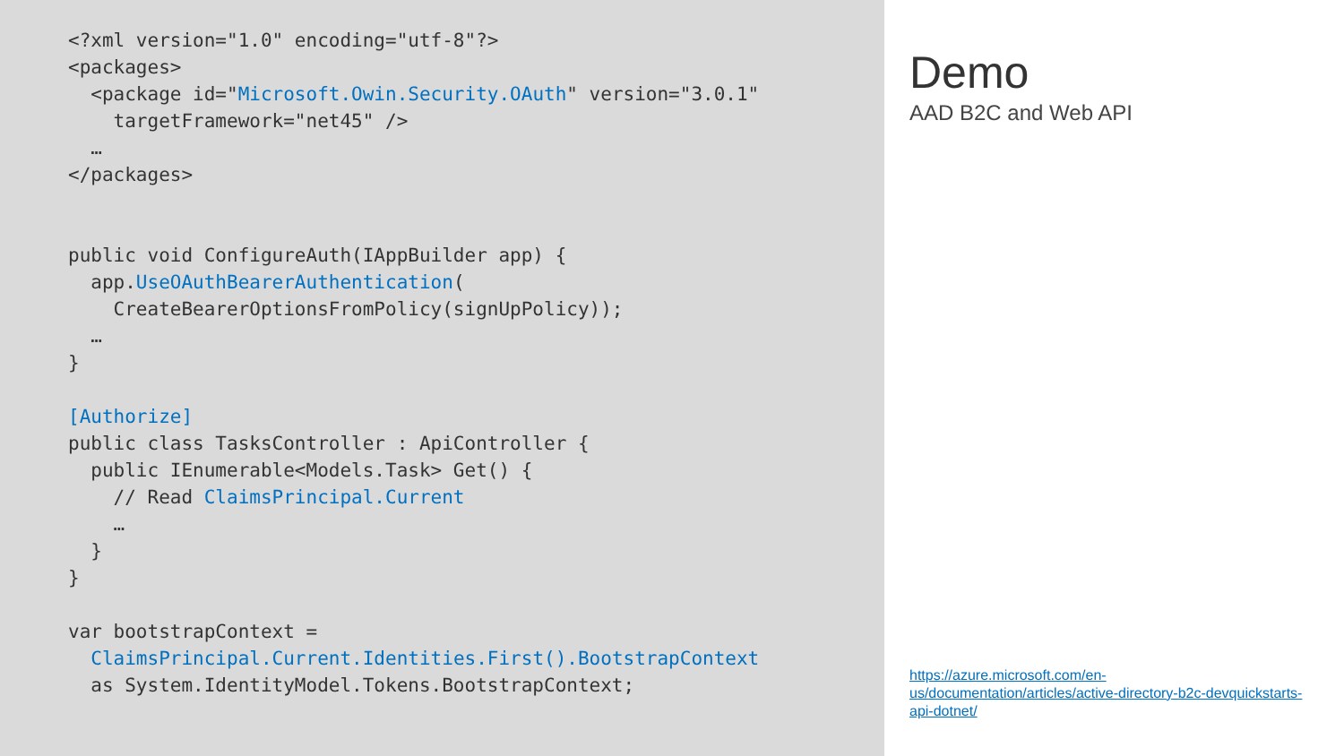<?xml version="1.0" encoding="utf-8"?>
<packages>
  <package id="Microsoft.Owin.Security.OAuth" version="3.0.1"
    targetFramework="net45" />
  …
</packages>


public void ConfigureAuth(IAppBuilder app) {
  app.UseOAuthBearerAuthentication(
    CreateBearerOptionsFromPolicy(signUpPolicy));
  …
}

[Authorize]
public class TasksController : ApiController {
  public IEnumerable<Models.Task> Get() {
    // Read ClaimsPrincipal.Current
    …
  }
}

var bootstrapContext =
  ClaimsPrincipal.Current.Identities.First().BootstrapContext
  as System.IdentityModel.Tokens.BootstrapContext;
Demo
AAD B2C and Web API
https://azure.microsoft.com/en-us/documentation/articles/active-directory-b2c-devquickstarts-api-dotnet/